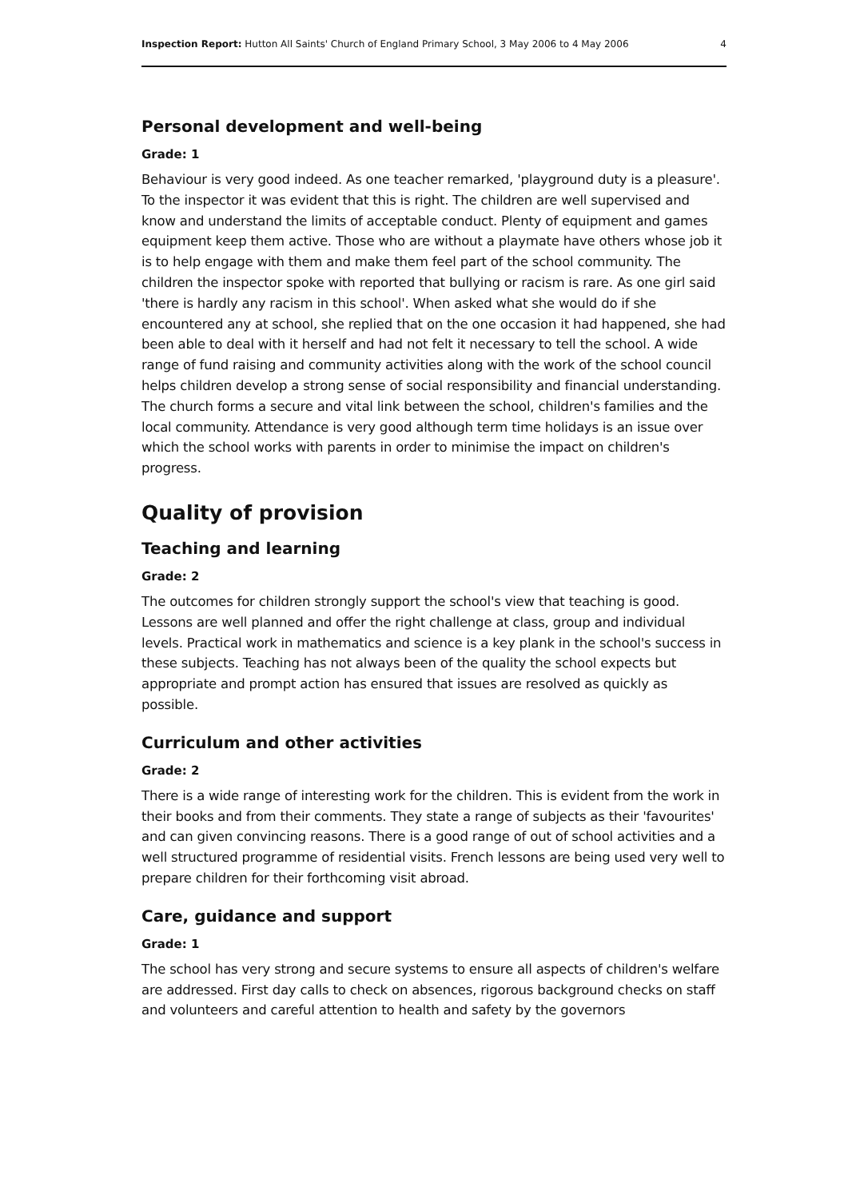Inspection Report: Hutton All Saints' Church of England Primary School, 3 May 2006 to 4 May 2006 4
Personal development and well-being
Grade: 1
Behaviour is very good indeed. As one teacher remarked, 'playground duty is a pleasure'. To the inspector it was evident that this is right. The children are well supervised and know and understand the limits of acceptable conduct. Plenty of equipment and games equipment keep them active. Those who are without a playmate have others whose job it is to help engage with them and make them feel part of the school community. The children the inspector spoke with reported that bullying or racism is rare. As one girl said 'there is hardly any racism in this school'. When asked what she would do if she encountered any at school, she replied that on the one occasion it had happened, she had been able to deal with it herself and had not felt it necessary to tell the school. A wide range of fund raising and community activities along with the work of the school council helps children develop a strong sense of social responsibility and financial understanding. The church forms a secure and vital link between the school, children's families and the local community. Attendance is very good although term time holidays is an issue over which the school works with parents in order to minimise the impact on children's progress.
Quality of provision
Teaching and learning
Grade: 2
The outcomes for children strongly support the school's view that teaching is good. Lessons are well planned and offer the right challenge at class, group and individual levels. Practical work in mathematics and science is a key plank in the school's success in these subjects. Teaching has not always been of the quality the school expects but appropriate and prompt action has ensured that issues are resolved as quickly as possible.
Curriculum and other activities
Grade: 2
There is a wide range of interesting work for the children. This is evident from the work in their books and from their comments. They state a range of subjects as their 'favourites' and can given convincing reasons. There is a good range of out of school activities and a well structured programme of residential visits. French lessons are being used very well to prepare children for their forthcoming visit abroad.
Care, guidance and support
Grade: 1
The school has very strong and secure systems to ensure all aspects of children's welfare are addressed. First day calls to check on absences, rigorous background checks on staff and volunteers and careful attention to health and safety by the governors